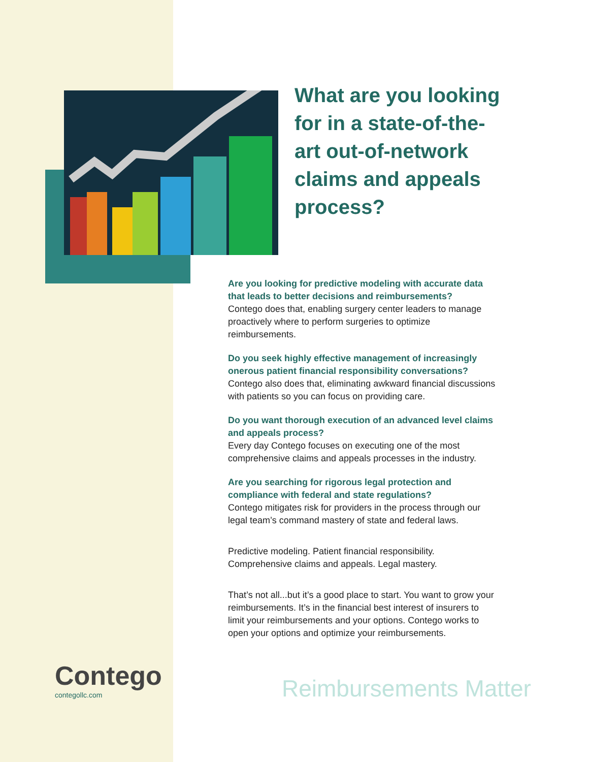What are you looking for in a state-of-the-art out-of-network claims and appeals process?
Are you looking for predictive modeling with accurate data that leads to better decisions and reimbursements?
Contego does that, enabling surgery center leaders to manage proactively where to perform surgeries to optimize reimbursements.
Do you seek highly effective management of increasingly onerous patient financial responsibility conversations?
Contego also does that, eliminating awkward financial discussions with patients so you can focus on providing care.
Do you want thorough execution of an advanced level claims and appeals process?
Every day Contego focuses on executing one of the most comprehensive claims and appeals processes in the industry.
Are you searching for rigorous legal protection and compliance with federal and state regulations?
Contego mitigates risk for providers in the process through our legal team’s command mastery of state and federal laws.
Predictive modeling. Patient financial responsibility.
Comprehensive claims and appeals. Legal mastery.
That’s not all...but it’s a good place to start. You want to grow your reimbursements. It’s in the financial best interest of insurers to limit your reimbursements and your options. Contego works to open your options and optimize your reimbursements.
Contego
contegollc.com
Reimbursements Matter